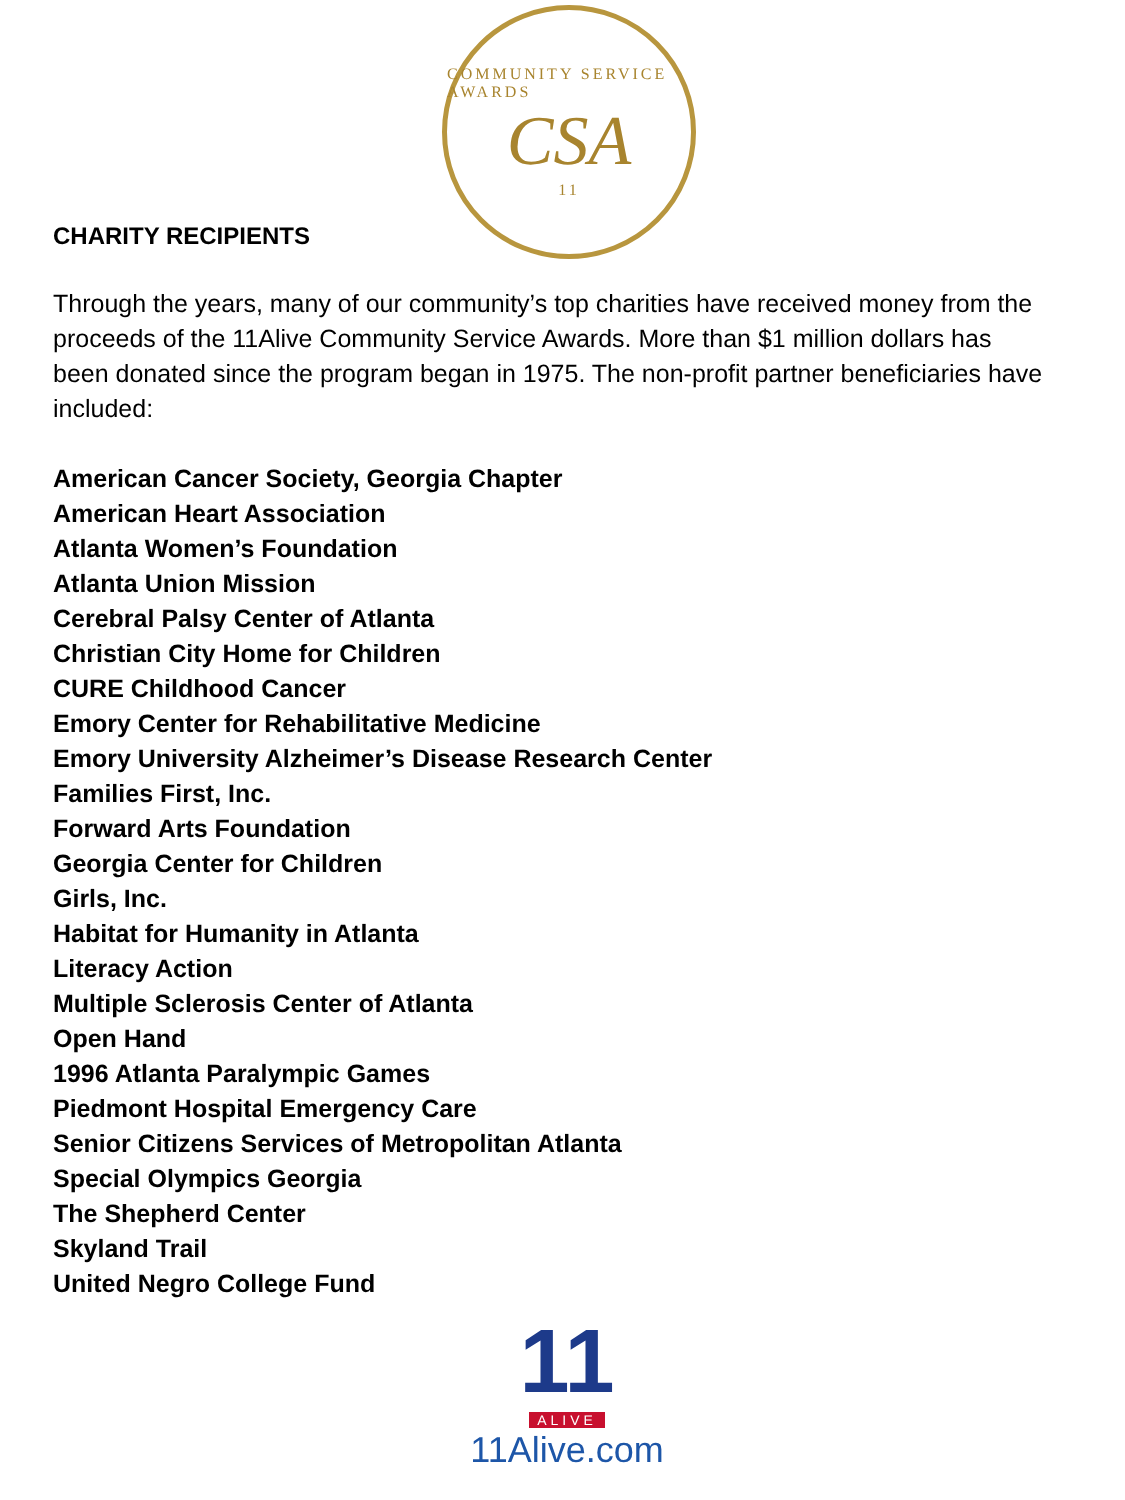COMMUNITY SERVICE AWARDS
CSA
11
CHARITY RECIPIENTS
Through the years, many of our community’s top charities have received money from the proceeds of the 11Alive Community Service Awards. More than $1 million dollars has been donated since the program began in 1975. The non-profit partner beneficiaries have included:
American Cancer Society, Georgia Chapter
American Heart Association
Atlanta Women’s Foundation
Atlanta Union Mission
Cerebral Palsy Center of Atlanta
Christian City Home for Children
CURE Childhood Cancer
Emory Center for Rehabilitative Medicine
Emory University Alzheimer’s Disease Research Center
Families First, Inc.
Forward Arts Foundation
Georgia Center for Children
Girls, Inc.
Habitat for Humanity in Atlanta
Literacy Action
Multiple Sclerosis Center of Atlanta
Open Hand
1996 Atlanta Paralympic Games
Piedmont Hospital Emergency Care
Senior Citizens Services of Metropolitan Atlanta
Special Olympics Georgia
The Shepherd Center
Skyland Trail
United Negro College Fund
11
ALIVE
11Alive.com